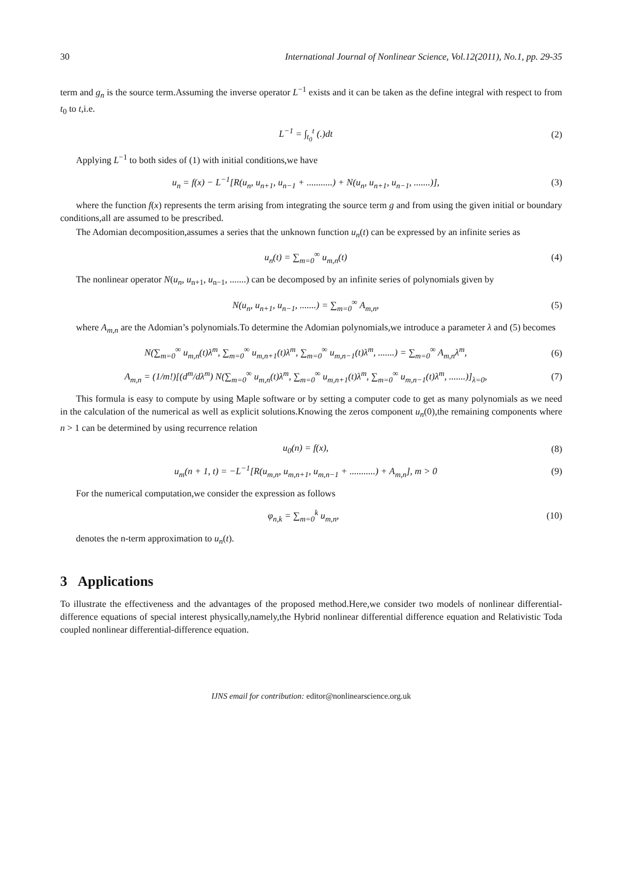30 International Journal of Nonlinear Science, Vol.12(2011), No.1, pp. 29-35
term and g<sub>n</sub> is the source term.Assuming the inverse operator L<sup>−1</sup> exists and it can be taken as the define integral with respect to from t<sub>0</sub> to t,i.e.
L<sup>−1</sup> = ∫<sub>t<sub>0</sub></sub><sup>t</sup> (.)dt (2)
Applying L<sup>−1</sup> to both sides of (1) with initial conditions,we have
u<sub>n</sub> = f(x) − L<sup>−1</sup>[R(u<sub>n</sub>, u<sub>n+1</sub>, u<sub>n−1</sub> + ...........) + N(u<sub>n</sub>, u<sub>n+1</sub>, u<sub>n−1</sub>, .......)], (3)
where the function f(x) represents the term arising from integrating the source term g and from using the given initial or boundary conditions,all are assumed to be prescribed.
The Adomian decomposition,assumes a series that the unknown function u<sub>n</sub>(t) can be expressed by an infinite series as
u<sub>n</sub>(t) = ∑<sub>m=0</sub><sup>∞</sup> u<sub>m,n</sub>(t) (4)
The nonlinear operator N(u<sub>n</sub>, u<sub>n+1</sub>, u<sub>n−1</sub>, .......) can be decomposed by an infinite series of polynomials given by
N(u<sub>n</sub>, u<sub>n+1</sub>, u<sub>n−1</sub>, .......) = ∑<sub>m=0</sub><sup>∞</sup> A<sub>m,n</sub>, (5)
where A<sub>m,n</sub> are the Adomian’s polynomials.To determine the Adomian polynomials,we introduce a parameter λ and (5) becomes
N(∑<sub>m=0</sub><sup>∞</sup> u<sub>m,n</sub>(t)λ<sup>m</sup>, ∑<sub>m=0</sub><sup>∞</sup> u<sub>m,n+1</sub>(t)λ<sup>m</sup>, ∑<sub>m=0</sub><sup>∞</sup> u<sub>m,n−1</sub>(t)λ<sup>m</sup>, .......) = ∑<sub>m=0</sub><sup>∞</sup> A<sub>m,n</sub>λ<sup>m</sup>, (6)
A<sub>m,n</sub> = (1/m!)[(d<sup>m</sup>/dλ<sup>m</sup>) N(∑<sub>m=0</sub><sup>∞</sup> u<sub>m,n</sub>(t)λ<sup>m</sup>, ∑<sub>m=0</sub><sup>∞</sup> u<sub>m,n+1</sub>(t)λ<sup>m</sup>, ∑<sub>m=0</sub><sup>∞</sup> u<sub>m,n−1</sub>(t)λ<sup>m</sup>, .......)]<sub>λ=0</sub>, (7)
This formula is easy to compute by using Maple software or by setting a computer code to get as many polynomials as we need in the calculation of the numerical as well as explicit solutions.Knowing the zeros component u<sub>n</sub>(0),the remaining components where n > 1 can be determined by using recurrence relation
u<sub>0</sub>(n) = f(x), (8)
u<sub>m</sub>(n + 1, t) = −L<sup>−1</sup>[R(u<sub>m,n</sub>, u<sub>m,n+1</sub>, u<sub>m,n−1</sub> + ...........) + A<sub>m,n</sub>], m > 0 (9)
For the numerical computation,we consider the expression as follows
φ<sub>n,k</sub> = ∑<sub>m=0</sub><sup>k</sup> u<sub>m,n</sub>, (10)
denotes the n-term approximation to u<sub>n</sub>(t).
3 Applications
To illustrate the effectiveness and the advantages of the proposed method.Here,we consider two models of nonlinear differential-difference equations of special interest physically,namely,the Hybrid nonlinear differential difference equation and Relativistic Toda coupled nonlinear differential-difference equation.
IJNS email for contribution: editor@nonlinearscience.org.uk